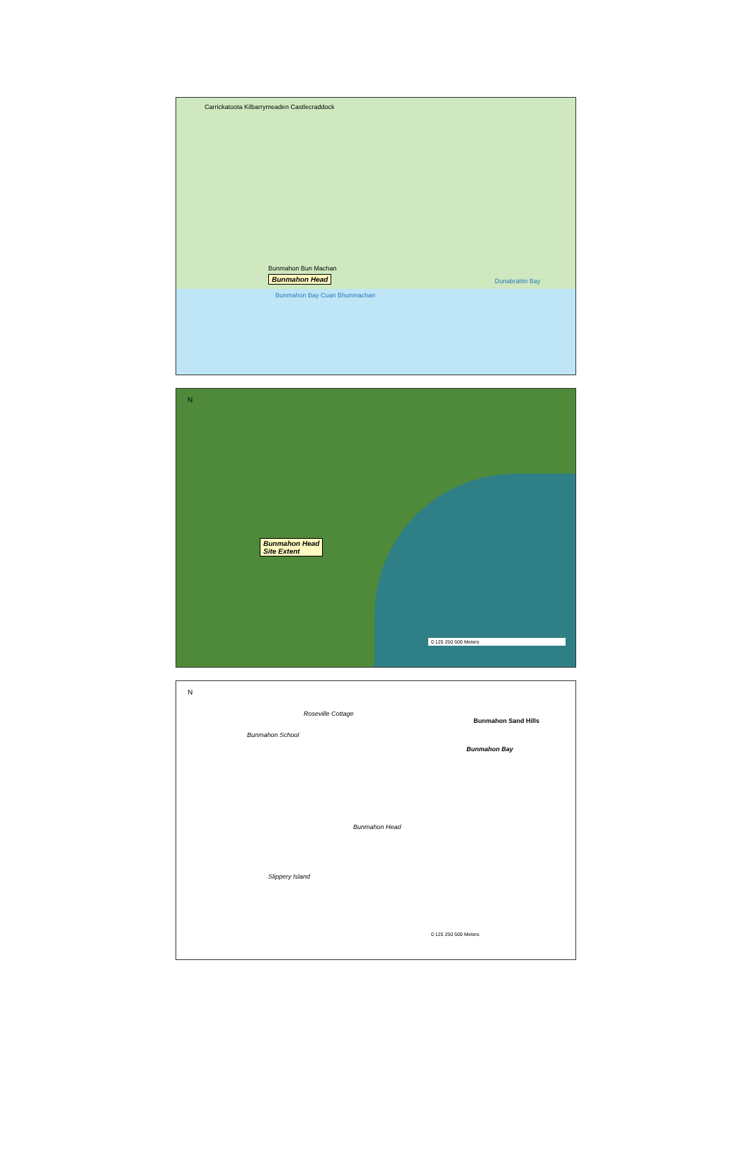Carrickatoota Kilbarrymeaden Castlecraddock
Bunmahon Bun Machan
Bunmahon Head
Bunmahon Bay Cuan Bhunmachan
Dunabrattin Bay
N
Bunmahon Head
Site Extent
0 125 250 500 Meters
N
Roseville Cottage
Bunmahon Sand Hills
Bunmahon School
Bunmahon Bay
Bunmahon Head
Slippery Island
0 125 250 500 Meters